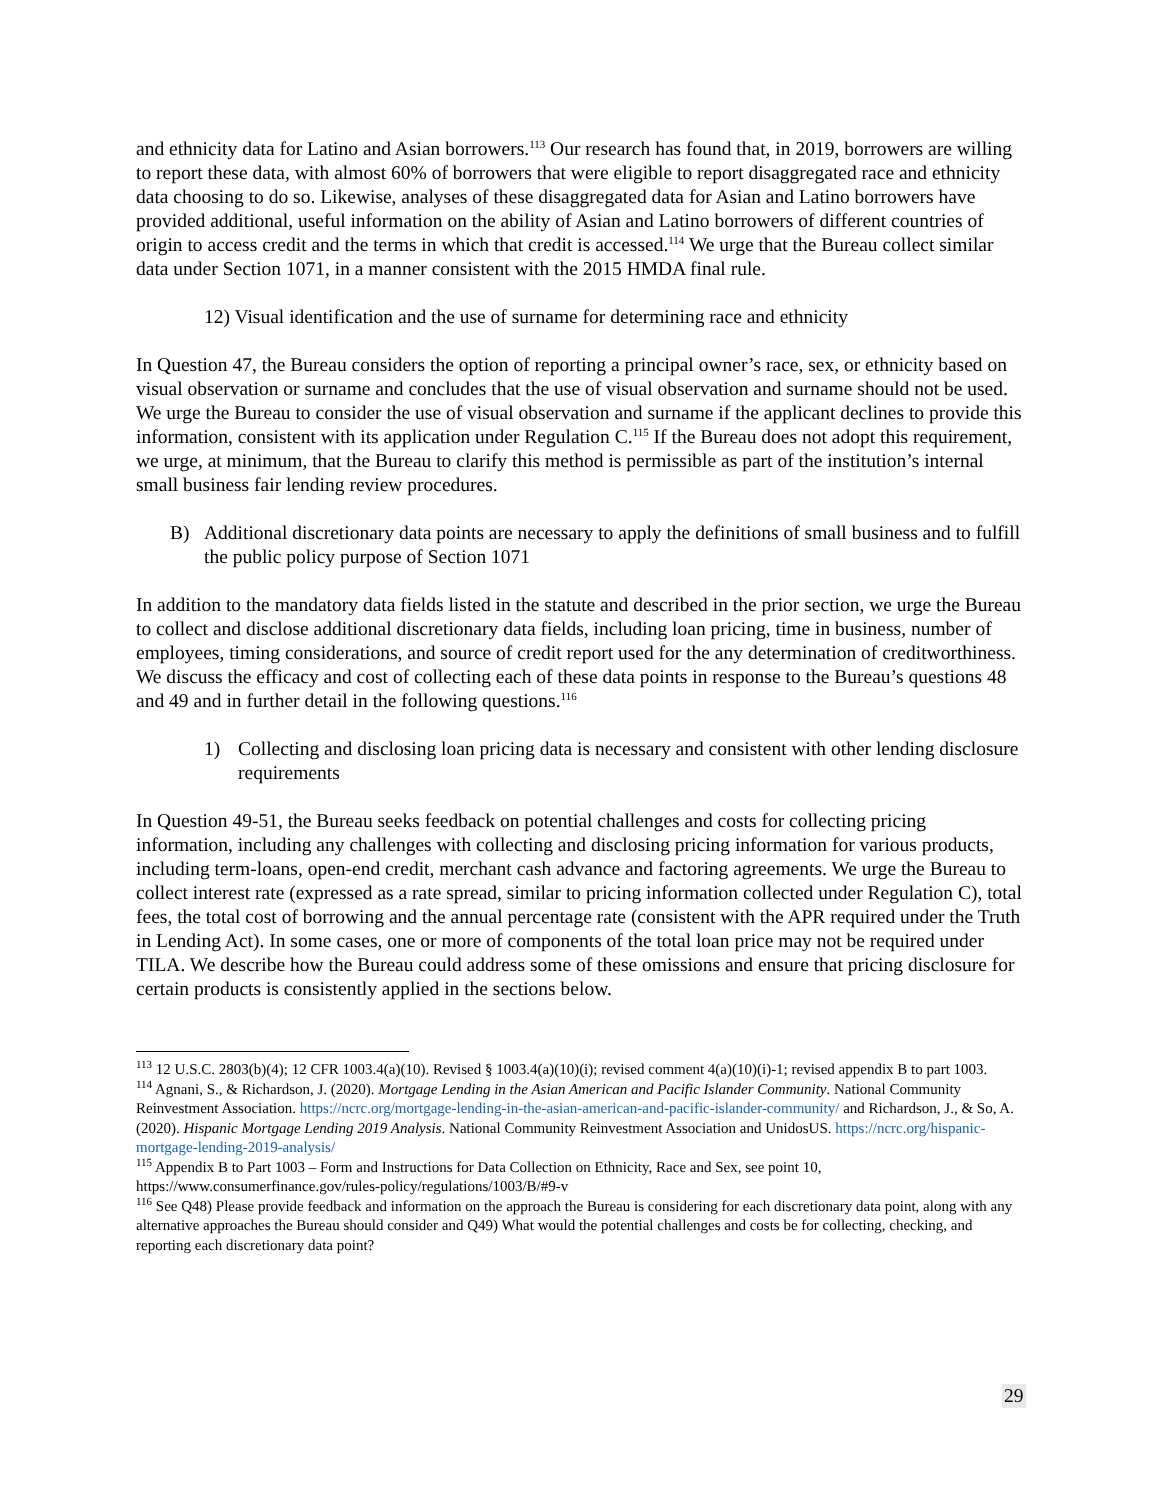and ethnicity data for Latino and Asian borrowers.<sup>113</sup> Our research has found that, in 2019, borrowers are willing to report these data, with almost 60% of borrowers that were eligible to report disaggregated race and ethnicity data choosing to do so. Likewise, analyses of these disaggregated data for Asian and Latino borrowers have provided additional, useful information on the ability of Asian and Latino borrowers of different countries of origin to access credit and the terms in which that credit is accessed.<sup>114</sup> We urge that the Bureau collect similar data under Section 1071, in a manner consistent with the 2015 HMDA final rule.
12) Visual identification and the use of surname for determining race and ethnicity
In Question 47, the Bureau considers the option of reporting a principal owner’s race, sex, or ethnicity based on visual observation or surname and concludes that the use of visual observation and surname should not be used. We urge the Bureau to consider the use of visual observation and surname if the applicant declines to provide this information, consistent with its application under Regulation C.<sup>115</sup> If the Bureau does not adopt this requirement, we urge, at minimum, that the Bureau to clarify this method is permissible as part of the institution’s internal small business fair lending review procedures.
B) Additional discretionary data points are necessary to apply the definitions of small business and to fulfill the public policy purpose of Section 1071
In addition to the mandatory data fields listed in the statute and described in the prior section, we urge the Bureau to collect and disclose additional discretionary data fields, including loan pricing, time in business, number of employees, timing considerations, and source of credit report used for the any determination of creditworthiness. We discuss the efficacy and cost of collecting each of these data points in response to the Bureau’s questions 48 and 49 and in further detail in the following questions.<sup>116</sup>
1) Collecting and disclosing loan pricing data is necessary and consistent with other lending disclosure requirements
In Question 49-51, the Bureau seeks feedback on potential challenges and costs for collecting pricing information, including any challenges with collecting and disclosing pricing information for various products, including term-loans, open-end credit, merchant cash advance and factoring agreements. We urge the Bureau to collect interest rate (expressed as a rate spread, similar to pricing information collected under Regulation C), total fees, the total cost of borrowing and the annual percentage rate (consistent with the APR required under the Truth in Lending Act). In some cases, one or more of components of the total loan price may not be required under TILA. We describe how the Bureau could address some of these omissions and ensure that pricing disclosure for certain products is consistently applied in the sections below.
<sup>113</sup> 12 U.S.C. 2803(b)(4); 12 CFR 1003.4(a)(10). Revised § 1003.4(a)(10)(i); revised comment 4(a)(10)(i)-1; revised appendix B to part 1003.
<sup>114</sup> Agnani, S., & Richardson, J. (2020). Mortgage Lending in the Asian American and Pacific Islander Community. National Community Reinvestment Association. https://ncrc.org/mortgage-lending-in-the-asian-american-and-pacific-islander-community/ and Richardson, J., & So, A. (2020). Hispanic Mortgage Lending 2019 Analysis. National Community Reinvestment Association and UnidosUS. https://ncrc.org/hispanic-mortgage-lending-2019-analysis/
<sup>115</sup> Appendix B to Part 1003 – Form and Instructions for Data Collection on Ethnicity, Race and Sex, see point 10, https://www.consumerfinance.gov/rules-policy/regulations/1003/B/#9-v
<sup>116</sup> See Q48) Please provide feedback and information on the approach the Bureau is considering for each discretionary data point, along with any alternative approaches the Bureau should consider and Q49) What would the potential challenges and costs be for collecting, checking, and reporting each discretionary data point?
29